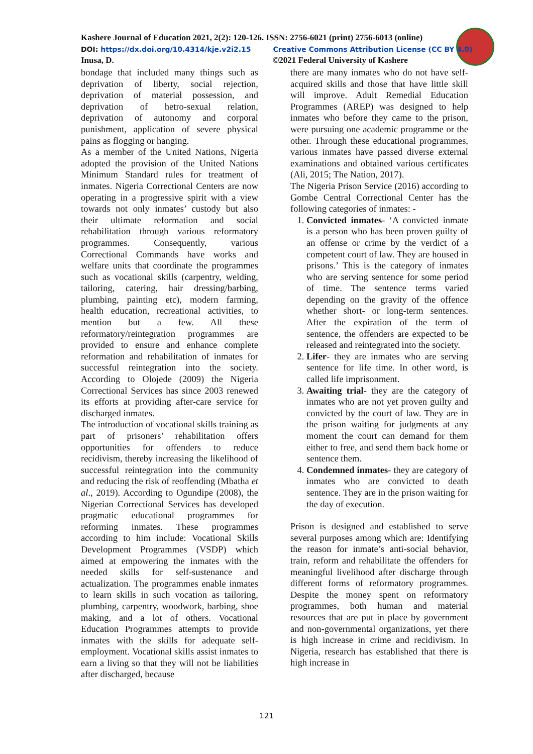Kashere Journal of Education 2021, 2(2): 120-126. ISSN: 2756-6021 (print) 2756-6013 (online)
DOI: https://dx.doi.org/10.4314/kje.v2i2.15 Creative Commons Attribution License (CC BY 4.0)
Inusa, D. ©2021 Federal University of Kashere
bondage that included many things such as deprivation of liberty, social rejection, deprivation of material possession, and deprivation of hetro-sexual relation, deprivation of autonomy and corporal punishment, application of severe physical pains as flogging or hanging.
As a member of the United Nations, Nigeria adopted the provision of the United Nations Minimum Standard rules for treatment of inmates. Nigeria Correctional Centers are now operating in a progressive spirit with a view towards not only inmates’ custody but also their ultimate reformation and social rehabilitation through various reformatory programmes. Consequently, various Correctional Commands have works and welfare units that coordinate the programmes such as vocational skills (carpentry, welding, tailoring, catering, hair dressing/barbing, plumbing, painting etc), modern farming, health education, recreational activities, to mention but a few. All these reformatory/reintegration programmes are provided to ensure and enhance complete reformation and rehabilitation of inmates for successful reintegration into the society. According to Olojede (2009) the Nigeria Correctional Services has since 2003 renewed its efforts at providing after-care service for discharged inmates.
The introduction of vocational skills training as part of prisoners’ rehabilitation offers opportunities for offenders to reduce recidivism, thereby increasing the likelihood of successful reintegration into the community and reducing the risk of reoffending (Mbatha et al., 2019). According to Ogundipe (2008), the Nigerian Correctional Services has developed pragmatic educational programmes for reforming inmates. These programmes according to him include: Vocational Skills Development Programmes (VSDP) which aimed at empowering the inmates with the needed skills for self-sustenance and actualization. The programmes enable inmates to learn skills in such vocation as tailoring, plumbing, carpentry, woodwork, barbing, shoe making, and a lot of others. Vocational Education Programmes attempts to provide inmates with the skills for adequate self-employment. Vocational skills assist inmates to earn a living so that they will not be liabilities after discharged, because
there are many inmates who do not have self-acquired skills and those that have little skill will improve. Adult Remedial Education Programmes (AREP) was designed to help inmates who before they came to the prison, were pursuing one academic programme or the other. Through these educational programmes, various inmates have passed diverse external examinations and obtained various certificates (Ali, 2015; The Nation, 2017).
The Nigeria Prison Service (2016) according to Gombe Central Correctional Center has the following categories of inmates: -
1. Convicted inmates- ‘A convicted inmate is a person who has been proven guilty of an offense or crime by the verdict of a competent court of law. They are housed in prisons.’ This is the category of inmates who are serving sentence for some period of time. The sentence terms varied depending on the gravity of the offence whether short- or long-term sentences. After the expiration of the term of sentence, the offenders are expected to be released and reintegrated into the society.
2. Lifer- they are inmates who are serving sentence for life time. In other word, is called life imprisonment.
3. Awaiting trial- they are the category of inmates who are not yet proven guilty and convicted by the court of law. They are in the prison waiting for judgments at any moment the court can demand for them either to free, and send them back home or sentence them.
4. Condemned inmates- they are category of inmates who are convicted to death sentence. They are in the prison waiting for the day of execution.
Prison is designed and established to serve several purposes among which are: Identifying the reason for inmate’s anti-social behavior, train, reform and rehabilitate the offenders for meaningful livelihood after discharge through different forms of reformatory programmes. Despite the money spent on reformatory programmes, both human and material resources that are put in place by government and non-governmental organizations, yet there is high increase in crime and recidivism. In Nigeria, research has established that there is high increase in
121